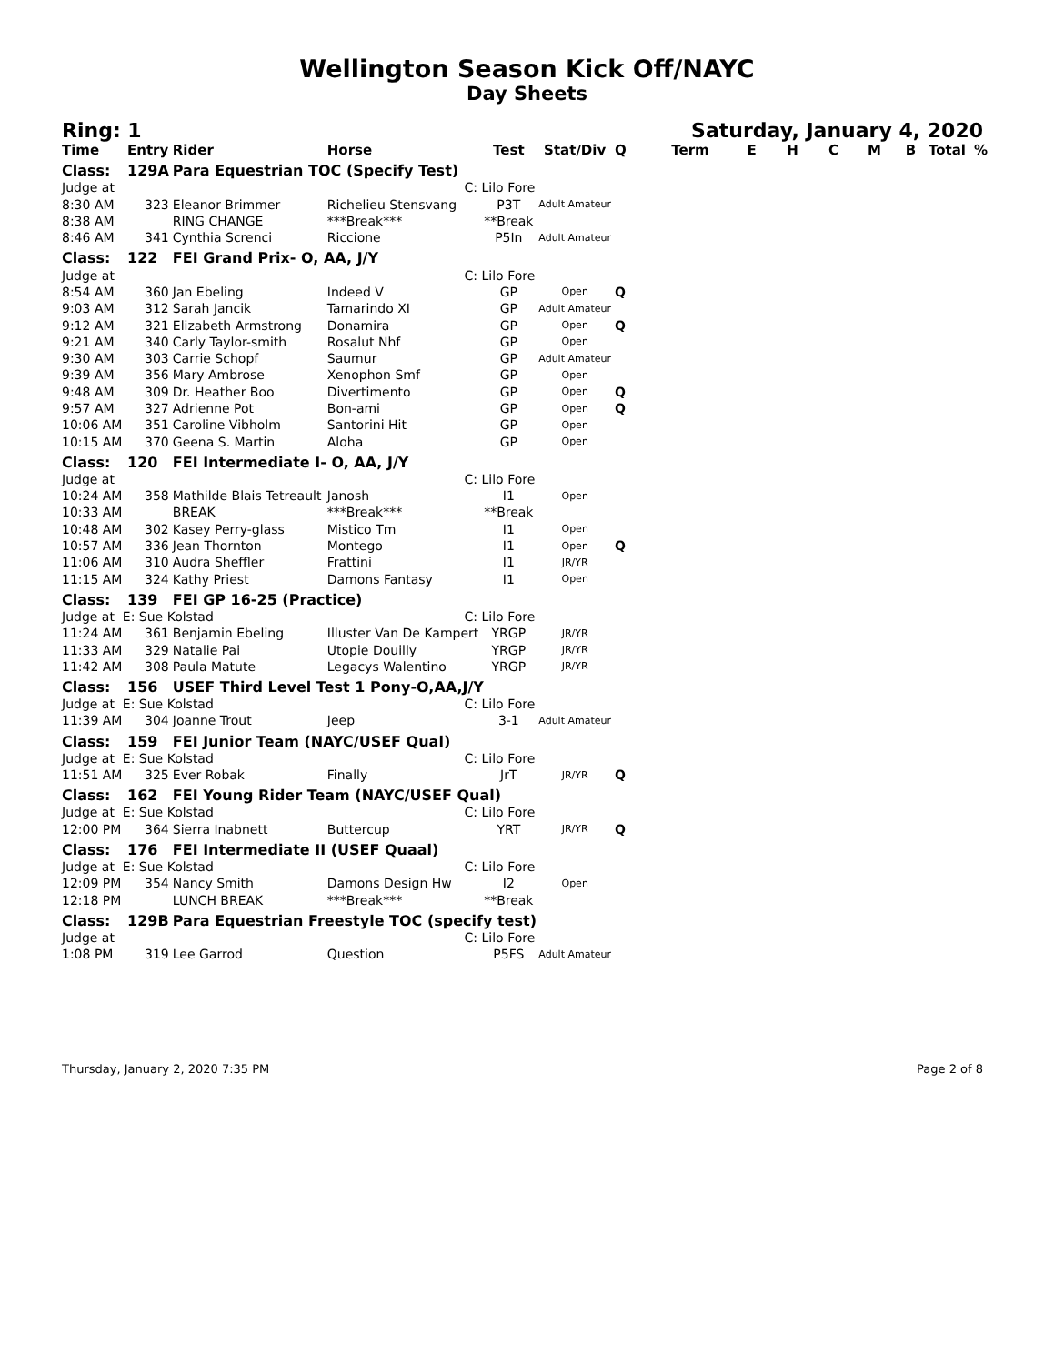Wellington Season Kick Off/NAYC
Day Sheets
Ring: 1 Saturday, January 4, 2020
| Time | Entry | Rider | Horse | Test | Stat/Div | Q | Term | E | H | C | M | B | Total | % |
| --- | --- | --- | --- | --- | --- | --- | --- | --- | --- | --- | --- | --- | --- | --- |
| Class: | 129A | Para Equestrian TOC (Specify Test) | | | | | | | | | | | | |
| Judge at | | | C: Lilo Fore | | | | | | | | | | | |
| 8:30 AM | 323 | Eleanor Brimmer | Richelieu Stensvang | P3T | Adult Amateur | | | | | | | | | |
| 8:38 AM | | RING CHANGE | ***Break*** | **Break | | | | | | | | | | |
| 8:46 AM | 341 | Cynthia Screnci | Riccione | P5In | Adult Amateur | | | | | | | | | |
| Class: | 122 | FEI Grand Prix- O, AA, J/Y | | | | | | | | | | | | |
| Judge at | | | C: Lilo Fore | | | | | | | | | | | |
| 8:54 AM | 360 | Jan Ebeling | Indeed V | GP | Open | Q | | | | | | | | |
| 9:03 AM | 312 | Sarah Jancik | Tamarindo XI | GP | Adult Amateur | | | | | | | | | |
| 9:12 AM | 321 | Elizabeth Armstrong | Donamira | GP | Open | Q | | | | | | | | |
| 9:21 AM | 340 | Carly Taylor-smith | Rosalut Nhf | GP | Open | | | | | | | | | |
| 9:30 AM | 303 | Carrie Schopf | Saumur | GP | Adult Amateur | | | | | | | | | |
| 9:39 AM | 356 | Mary Ambrose | Xenophon Smf | GP | Open | | | | | | | | | |
| 9:48 AM | 309 | Dr. Heather Boo | Divertimento | GP | Open | Q | | | | | | | | |
| 9:57 AM | 327 | Adrienne Pot | Bon-ami | GP | Open | Q | | | | | | | | |
| 10:06 AM | 351 | Caroline Vibholm | Santorini Hit | GP | Open | | | | | | | | | |
| 10:15 AM | 370 | Geena S. Martin | Aloha | GP | Open | | | | | | | | | |
| Class: | 120 | FEI Intermediate I- O, AA, J/Y | | | | | | | | | | | | |
| Judge at | | | C: Lilo Fore | | | | | | | | | | | |
| 10:24 AM | 358 | Mathilde Blais Tetreault | Janosh | I1 | Open | | | | | | | | | |
| 10:33 AM | | BREAK | ***Break*** | **Break | | | | | | | | | | |
| 10:48 AM | 302 | Kasey Perry-glass | Mistico Tm | I1 | Open | | | | | | | | | |
| 10:57 AM | 336 | Jean Thornton | Montego | I1 | Open | Q | | | | | | | | |
| 11:06 AM | 310 | Audra Sheffler | Frattini | I1 | JR/YR | | | | | | | | | |
| 11:15 AM | 324 | Kathy Priest | Damons Fantasy | I1 | Open | | | | | | | | | |
| Class: | 139 | FEI GP 16-25 (Practice) | | | | | | | | | | | | |
| Judge at E: Sue Kolstad | | | C: Lilo Fore | | | | | | | | | | | |
| 11:24 AM | 361 | Benjamin Ebeling | Illuster Van De Kampert | YRGP | JR/YR | | | | | | | | | |
| 11:33 AM | 329 | Natalie Pai | Utopie Douilly | YRGP | JR/YR | | | | | | | | | |
| 11:42 AM | 308 | Paula Matute | Legacys Walentino | YRGP | JR/YR | | | | | | | | | |
| Class: | 156 | USEF Third Level Test 1 Pony-O,AA,J/Y | | | | | | | | | | | | |
| Judge at E: Sue Kolstad | | | C: Lilo Fore | | | | | | | | | | | |
| 11:39 AM | 304 | Joanne Trout | Jeep | 3-1 | Adult Amateur | | | | | | | | | |
| Class: | 159 | FEI Junior Team (NAYC/USEF Qual) | | | | | | | | | | | | |
| Judge at E: Sue Kolstad | | | C: Lilo Fore | | | | | | | | | | | |
| 11:51 AM | 325 | Ever Robak | Finally | JrT | JR/YR | Q | | | | | | | | |
| Class: | 162 | FEI Young Rider Team (NAYC/USEF Qual) | | | | | | | | | | | | |
| Judge at E: Sue Kolstad | | | C: Lilo Fore | | | | | | | | | | | |
| 12:00 PM | 364 | Sierra Inabnett | Buttercup | YRT | JR/YR | Q | | | | | | | | |
| Class: | 176 | FEI Intermediate II (USEF Quaal) | | | | | | | | | | | | |
| Judge at E: Sue Kolstad | | | C: Lilo Fore | | | | | | | | | | | |
| 12:09 PM | 354 | Nancy Smith | Damons Design Hw | I2 | Open | | | | | | | | | |
| 12:18 PM | | LUNCH BREAK | ***Break*** | **Break | | | | | | | | | | |
| Class: | 129B | Para Equestrian Freestyle TOC (specify test) | | | | | | | | | | | | |
| Judge at | | | C: Lilo Fore | | | | | | | | | | | |
| 1:08 PM | 319 | Lee Garrod | Question | P5FS | Adult Amateur | | | | | | | | | |
Thursday, January 2, 2020 7:35 PM Page 2 of 8